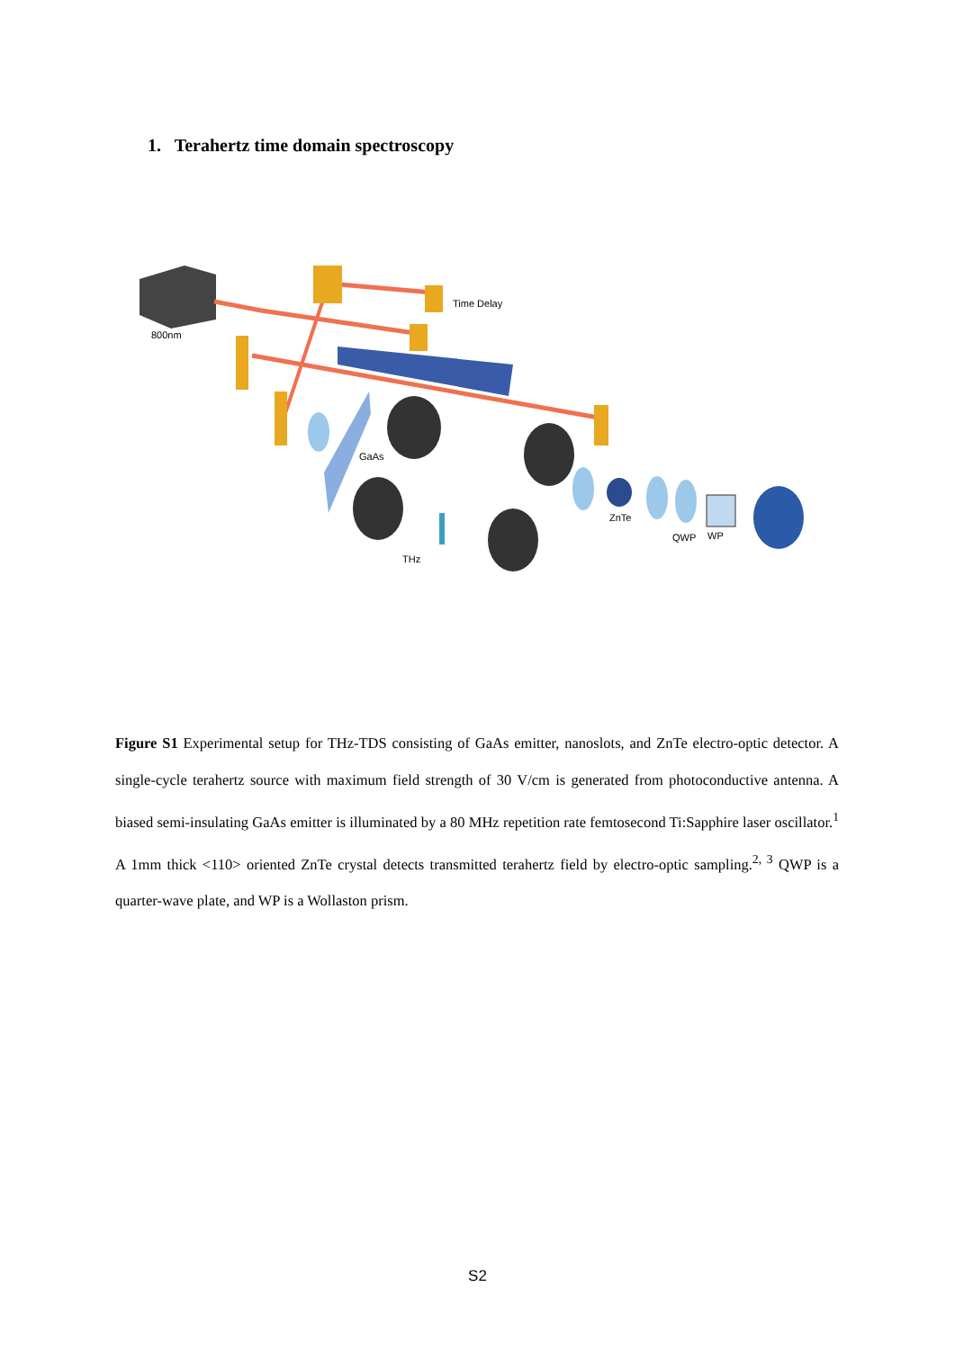1. Terahertz time domain spectroscopy
800nm
Time Delay
GaAs
THz
ZnTe
QWP
WP
Figure S1 Experimental setup for THz-TDS consisting of GaAs emitter, nanoslots, and ZnTe electro-optic detector. A single-cycle terahertz source with maximum field strength of 30 V/cm is generated from photoconductive antenna. A biased semi-insulating GaAs emitter is illuminated by a 80 MHz repetition rate femtosecond Ti:Sapphire laser oscillator.<sup>1</sup> A 1mm thick <110> oriented ZnTe crystal detects transmitted terahertz field by electro-optic sampling.<sup>2, 3</sup> QWP is a quarter-wave plate, and WP is a Wollaston prism.
S2